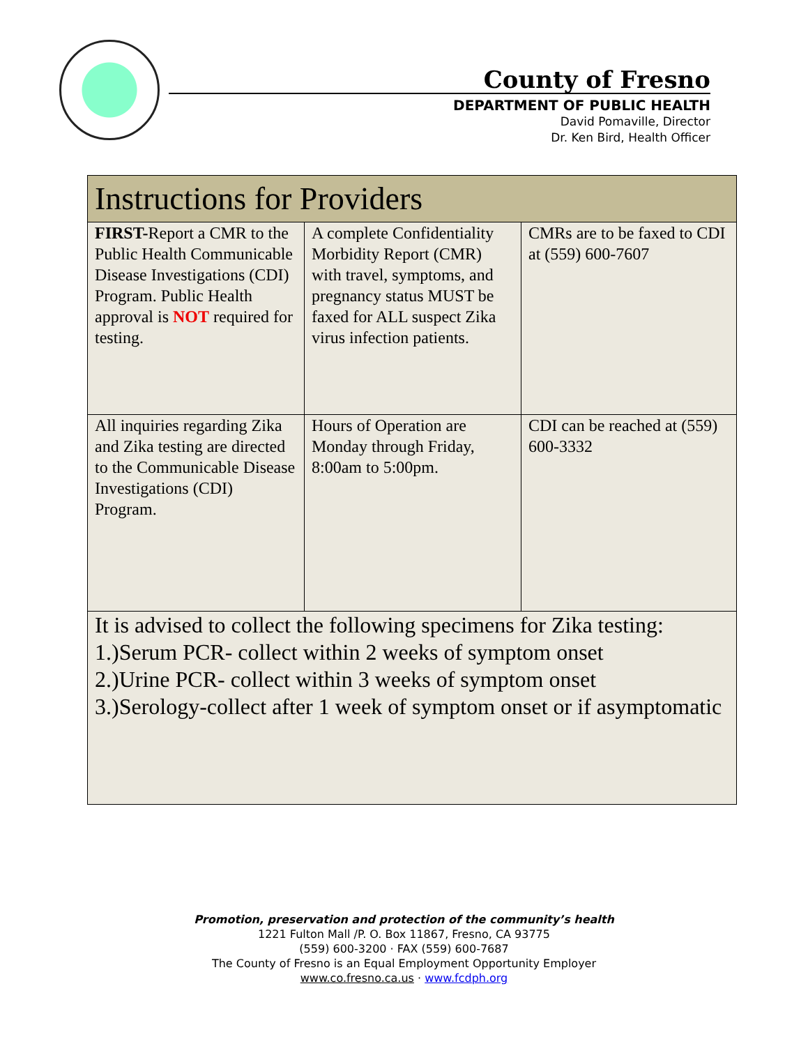County of Fresno
DEPARTMENT OF PUBLIC HEALTH
David Pomaville, Director
Dr. Ken Bird, Health Officer
| Instructions for Providers | | |
| --- | --- | --- |
| FIRST- Report a CMR to the Public Health Communicable Disease Investigations (CDI) Program. Public Health approval is NOT required for testing. | A complete Confidentiality Morbidity Report (CMR) with travel, symptoms, and pregnancy status MUST be faxed for ALL suspect Zika virus infection patients. | CMRs are to be faxed to CDI at (559) 600-7607 |
| All inquiries regarding Zika and Zika testing are directed to the Communicable Disease Investigations (CDI) Program. | Hours of Operation are Monday through Friday, 8:00am to 5:00pm. | CDI can be reached at (559) 600-3332 |
| It is advised to collect the following specimens for Zika testing: 1.)Serum PCR- collect within 2 weeks of symptom onset 2.)Urine PCR- collect within 3 weeks of symptom onset 3.)Serology-collect after 1 week of symptom onset or if asymptomatic | | |
Promotion, preservation and protection of the community’s health
1221 Fulton Mall /P. O. Box 11867, Fresno, CA 93775
(559) 600-3200 · FAX (559) 600-7687
The County of Fresno is an Equal Employment Opportunity Employer
www.co.fresno.ca.us · www.fcdph.org